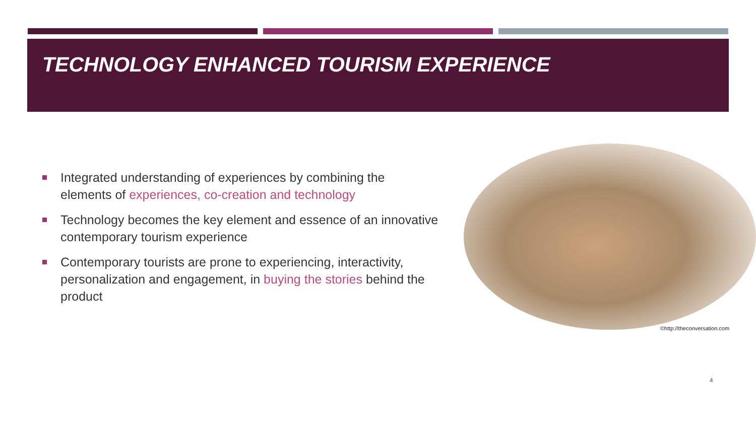TECHNOLOGY ENHANCED TOURISM EXPERIENCE
Integrated understanding of experiences by combining the elements of experiences, co-creation and technology
Technology becomes the key element and essence of an innovative contemporary tourism experience
Contemporary tourists are prone to experiencing, interactivity, personalization and engagement, in buying the stories behind the product
©http://theconversation.com
4